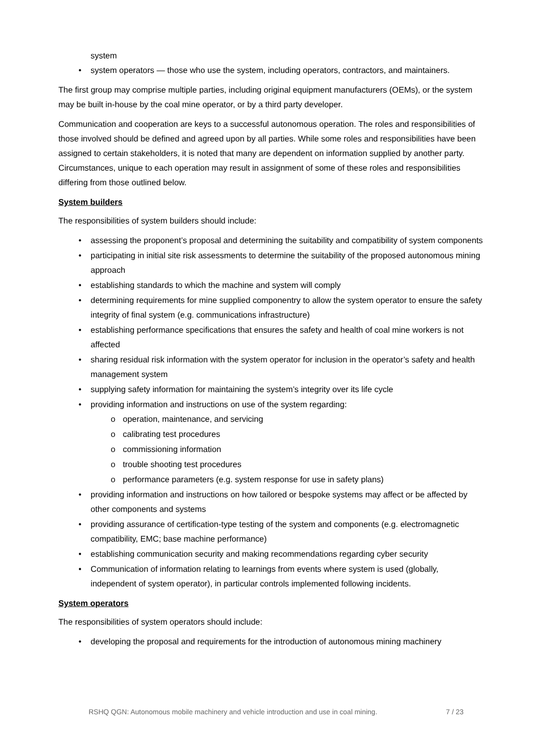system
system operators — those who use the system, including operators, contractors, and maintainers.
The first group may comprise multiple parties, including original equipment manufacturers (OEMs), or the system may be built in-house by the coal mine operator, or by a third party developer.
Communication and cooperation are keys to a successful autonomous operation. The roles and responsibilities of those involved should be defined and agreed upon by all parties. While some roles and responsibilities have been assigned to certain stakeholders, it is noted that many are dependent on information supplied by another party. Circumstances, unique to each operation may result in assignment of some of these roles and responsibilities differing from those outlined below.
System builders
The responsibilities of system builders should include:
assessing the proponent’s proposal and determining the suitability and compatibility of system components
participating in initial site risk assessments to determine the suitability of the proposed autonomous mining approach
establishing standards to which the machine and system will comply
determining requirements for mine supplied componentry to allow the system operator to ensure the safety integrity of final system (e.g. communications infrastructure)
establishing performance specifications that ensures the safety and health of coal mine workers is not affected
sharing residual risk information with the system operator for inclusion in the operator’s safety and health management system
supplying safety information for maintaining the system’s integrity over its life cycle
providing information and instructions on use of the system regarding:
operation, maintenance, and servicing
calibrating test procedures
commissioning information
trouble shooting test procedures
performance parameters (e.g. system response for use in safety plans)
providing information and instructions on how tailored or bespoke systems may affect or be affected by other components and systems
providing assurance of certification-type testing of the system and components (e.g. electromagnetic compatibility, EMC; base machine performance)
establishing communication security and making recommendations regarding cyber security
Communication of information relating to learnings from events where system is used (globally, independent of system operator), in particular controls implemented following incidents.
System operators
The responsibilities of system operators should include:
developing the proposal and requirements for the introduction of autonomous mining machinery
RSHQ QGN: Autonomous mobile machinery and vehicle introduction and use in coal mining. 7 / 23